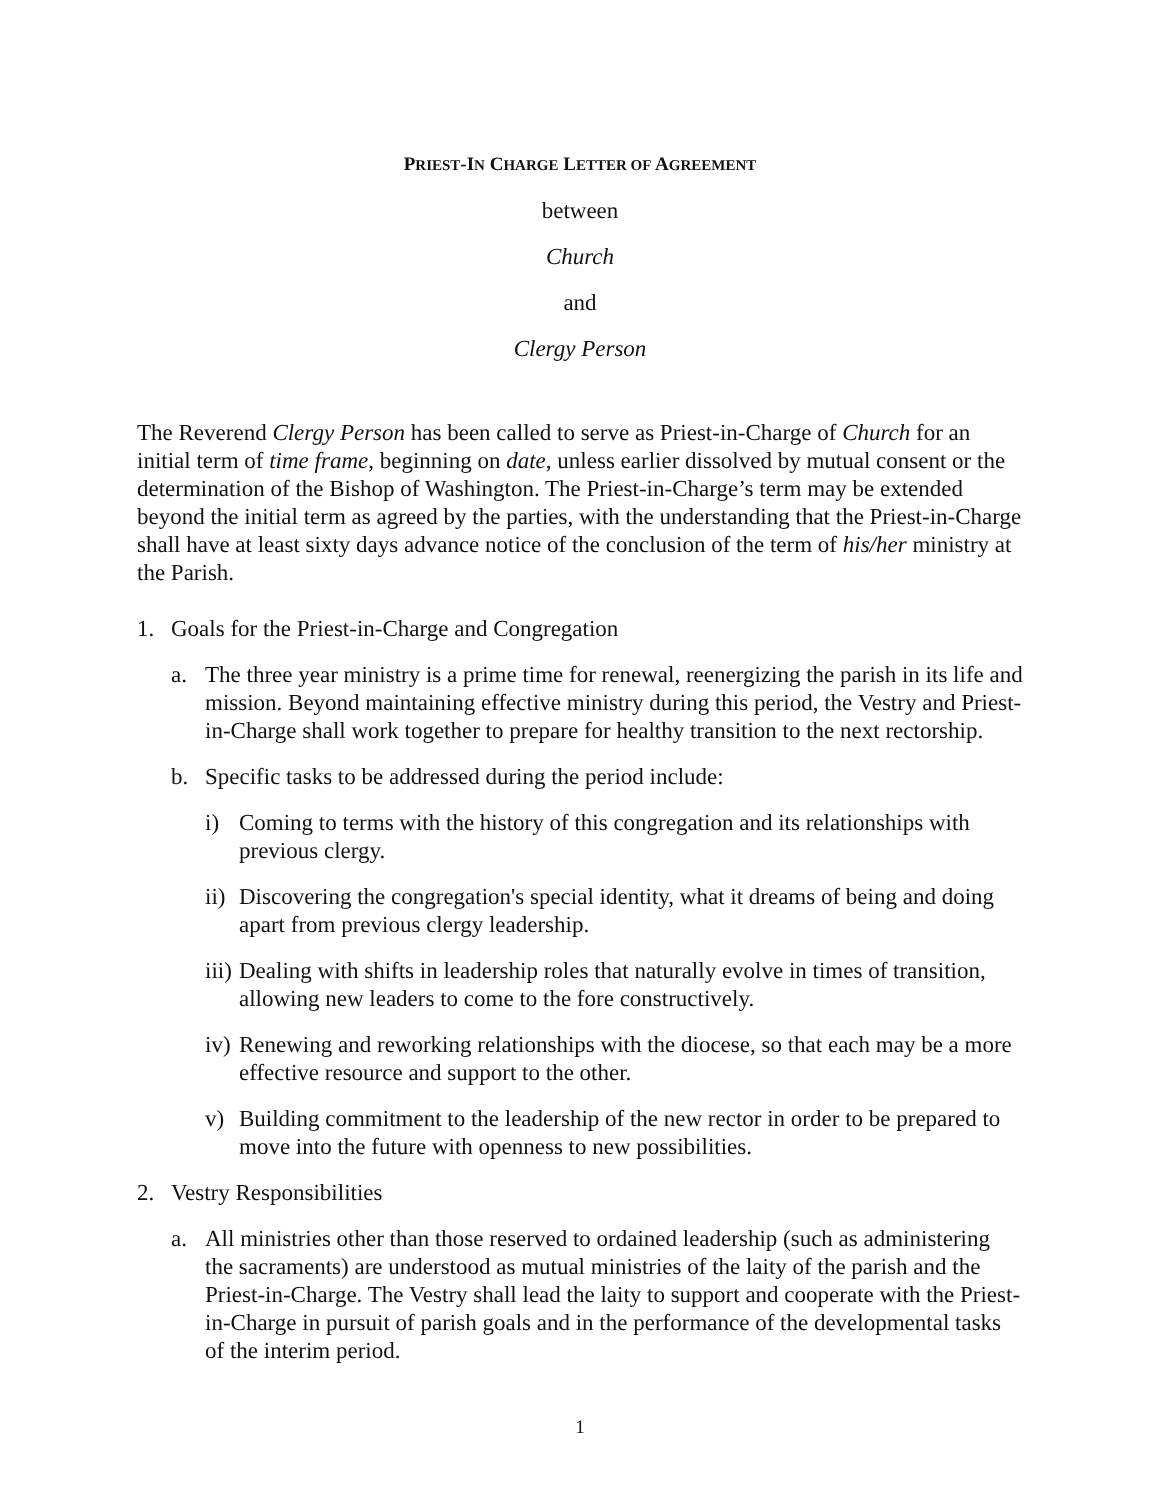PRIEST-IN CHARGE LETTER OF AGREEMENT
between
Church
and
Clergy Person
The Reverend Clergy Person has been called to serve as Priest-in-Charge of Church for an initial term of time frame, beginning on date, unless earlier dissolved by mutual consent or the determination of the Bishop of Washington. The Priest-in-Charge’s term may be extended beyond the initial term as agreed by the parties, with the understanding that the Priest-in-Charge shall have at least sixty days advance notice of the conclusion of the term of his/her ministry at the Parish.
1. Goals for the Priest-in-Charge and Congregation
a. The three year ministry is a prime time for renewal, reenergizing the parish in its life and mission. Beyond maintaining effective ministry during this period, the Vestry and Priest-in-Charge shall work together to prepare for healthy transition to the next rectorship.
b. Specific tasks to be addressed during the period include:
i) Coming to terms with the history of this congregation and its relationships with previous clergy.
ii) Discovering the congregation's special identity, what it dreams of being and doing apart from previous clergy leadership.
iii) Dealing with shifts in leadership roles that naturally evolve in times of transition, allowing new leaders to come to the fore constructively.
iv) Renewing and reworking relationships with the diocese, so that each may be a more effective resource and support to the other.
v) Building commitment to the leadership of the new rector in order to be prepared to move into the future with openness to new possibilities.
2. Vestry Responsibilities
a. All ministries other than those reserved to ordained leadership (such as administering the sacraments) are understood as mutual ministries of the laity of the parish and the Priest-in-Charge. The Vestry shall lead the laity to support and cooperate with the Priest-in-Charge in pursuit of parish goals and in the performance of the developmental tasks of the interim period.
1